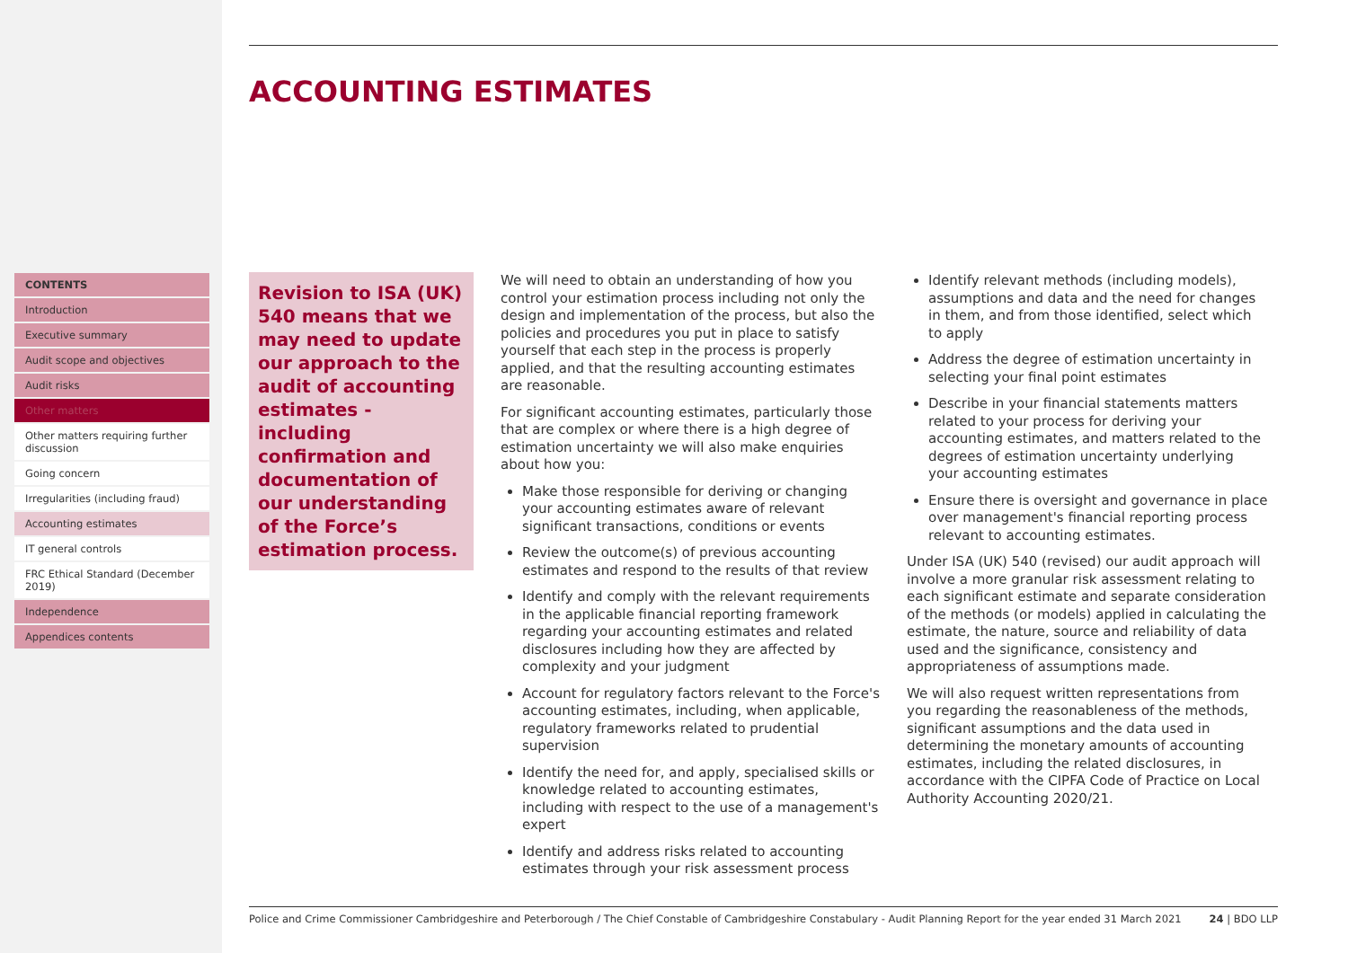CONTENTS
Introduction
Executive summary
Audit scope and objectives
Audit risks
Other matters
Other matters requiring further discussion
Going concern
Irregularities (including fraud)
Accounting estimates
IT general controls
FRC Ethical Standard (December 2019)
Independence
Appendices contents
ACCOUNTING ESTIMATES
Revision to ISA (UK) 540 means that we may need to update our approach to the audit of accounting estimates - including confirmation and documentation of our understanding of the Force’s estimation process.
We will need to obtain an understanding of how you control your estimation process including not only the design and implementation of the process, but also the policies and procedures you put in place to satisfy yourself that each step in the process is properly applied, and that the resulting accounting estimates are reasonable.
For significant accounting estimates, particularly those that are complex or where there is a high degree of estimation uncertainty we will also make enquiries about how you:
Make those responsible for deriving or changing your accounting estimates aware of relevant significant transactions, conditions or events
Review the outcome(s) of previous accounting estimates and respond to the results of that review
Identify and comply with the relevant requirements in the applicable financial reporting framework regarding your accounting estimates and related disclosures including how they are affected by complexity and your judgment
Account for regulatory factors relevant to the Force's accounting estimates, including, when applicable, regulatory frameworks related to prudential supervision
Identify the need for, and apply, specialised skills or knowledge related to accounting estimates, including with respect to the use of a management's expert
Identify and address risks related to accounting estimates through your risk assessment process
Identify relevant methods (including models), assumptions and data and the need for changes in them, and from those identified, select which to apply
Address the degree of estimation uncertainty in selecting your final point estimates
Describe in your financial statements matters related to your process for deriving your accounting estimates, and matters related to the degrees of estimation uncertainty underlying your accounting estimates
Ensure there is oversight and governance in place over management's financial reporting process relevant to accounting estimates.
Under ISA (UK) 540 (revised) our audit approach will involve a more granular risk assessment relating to each significant estimate and separate consideration of the methods (or models) applied in calculating the estimate, the nature, source and reliability of data used and the significance, consistency and appropriateness of assumptions made.
We will also request written representations from you regarding the reasonableness of the methods, significant assumptions and the data used in determining the monetary amounts of accounting estimates, including the related disclosures, in accordance with the CIPFA Code of Practice on Local Authority Accounting 2020/21.
Police and Crime Commissioner Cambridgeshire and Peterborough / The Chief Constable of Cambridgeshire Constabulary - Audit Planning Report for the year ended 31 March 2021 24 | BDO LLP